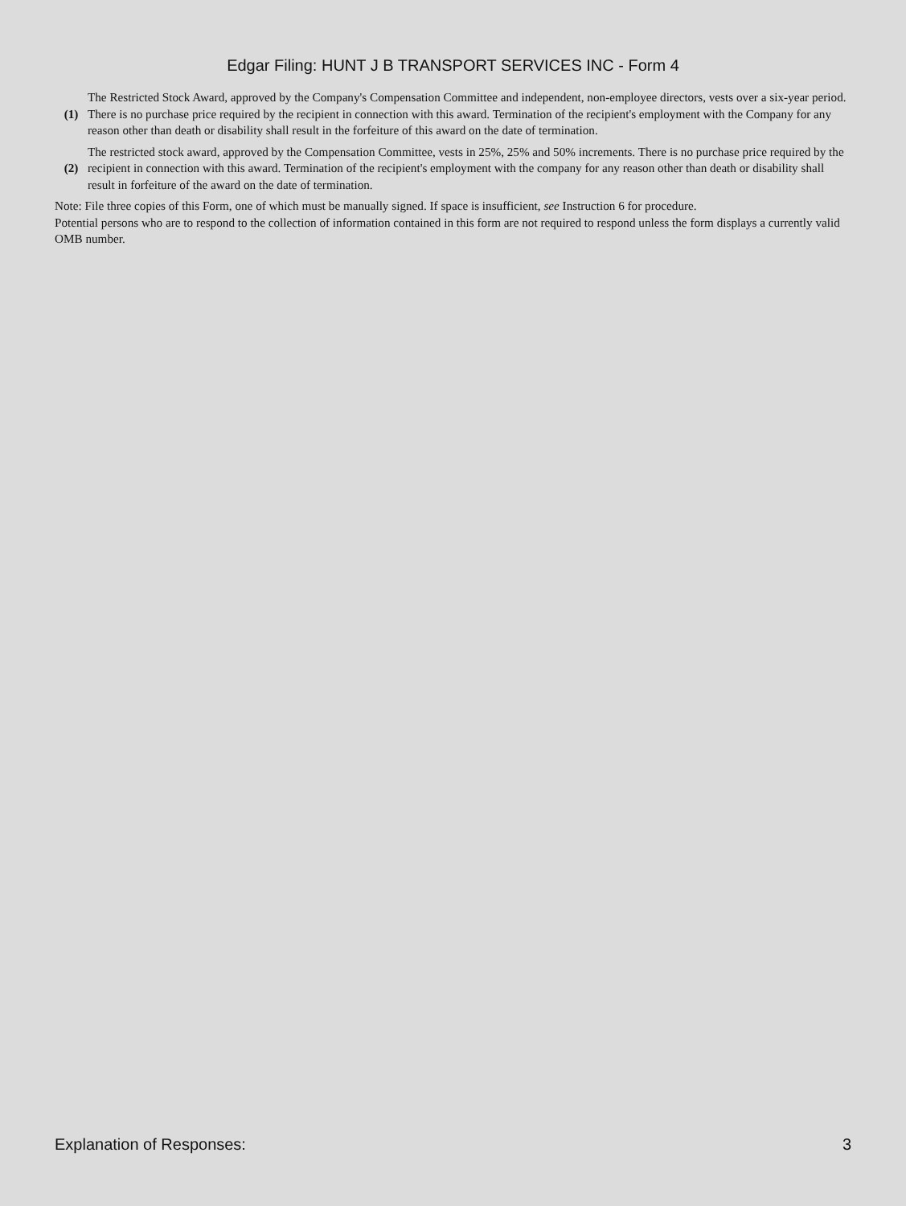Edgar Filing: HUNT J B TRANSPORT SERVICES INC - Form 4
| (1) | The Restricted Stock Award, approved by the Company's Compensation Committee and independent, non-employee directors, vests over a six-year period. There is no purchase price required by the recipient in connection with this award. Termination of the recipient's employment with the Company for any reason other than death or disability shall result in the forfeiture of this award on the date of termination. |
| (2) | The restricted stock award, approved by the Compensation Committee, vests in 25%, 25% and 50% increments. There is no purchase price required by the recipient in connection with this award. Termination of the recipient's employment with the company for any reason other than death or disability shall result in forfeiture of the award on the date of termination. |
Note: File three copies of this Form, one of which must be manually signed. If space is insufficient, see Instruction 6 for procedure.
Potential persons who are to respond to the collection of information contained in this form are not required to respond unless the form displays a currently valid OMB number.
Explanation of Responses: 3